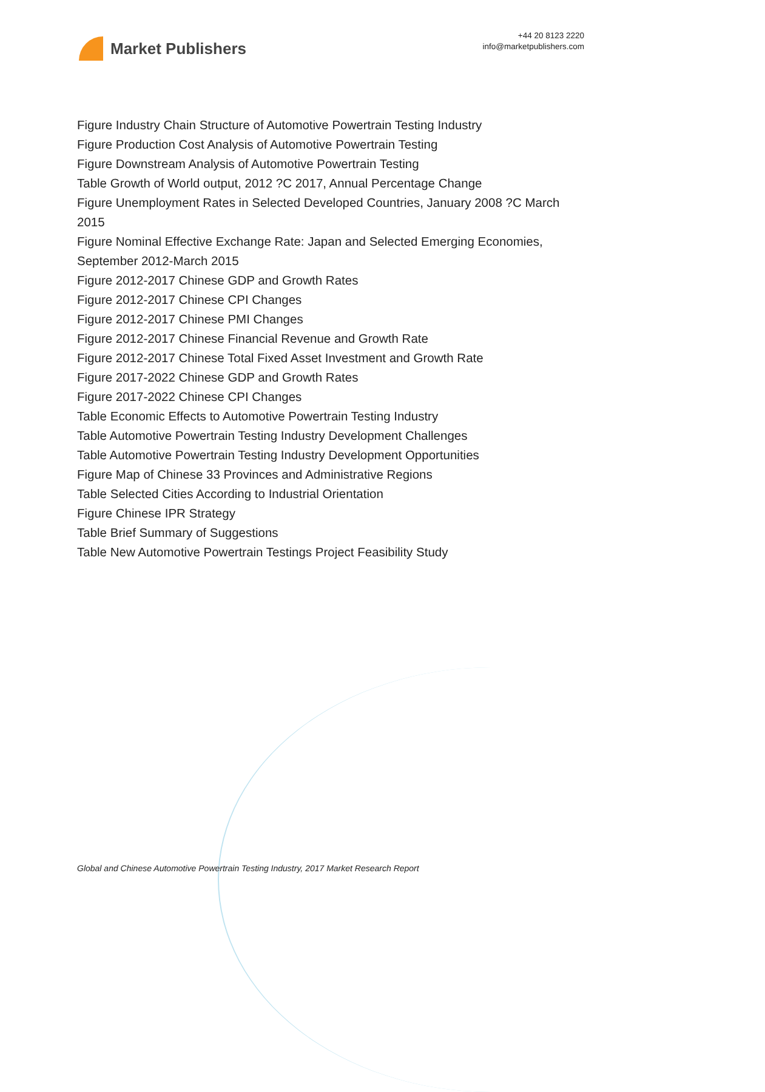Market Publishers
+44 20 8123 2220
info@marketpublishers.com
Figure Industry Chain Structure of Automotive Powertrain Testing Industry
Figure Production Cost Analysis of Automotive Powertrain Testing
Figure Downstream Analysis of Automotive Powertrain Testing
Table Growth of World output, 2012 ?C 2017, Annual Percentage Change
Figure Unemployment Rates in Selected Developed Countries, January 2008 ?C March 2015
Figure Nominal Effective Exchange Rate: Japan and Selected Emerging Economies, September 2012-March 2015
Figure 2012-2017 Chinese GDP and Growth Rates
Figure 2012-2017 Chinese CPI Changes
Figure 2012-2017 Chinese PMI Changes
Figure 2012-2017 Chinese Financial Revenue and Growth Rate
Figure 2012-2017 Chinese Total Fixed Asset Investment and Growth Rate
Figure 2017-2022 Chinese GDP and Growth Rates
Figure 2017-2022 Chinese CPI Changes
Table Economic Effects to Automotive Powertrain Testing Industry
Table Automotive Powertrain Testing Industry Development Challenges
Table Automotive Powertrain Testing Industry Development Opportunities
Figure Map of Chinese 33 Provinces and Administrative Regions
Table Selected Cities According to Industrial Orientation
Figure Chinese IPR Strategy
Table Brief Summary of Suggestions
Table New Automotive Powertrain Testings Project Feasibility Study
Global and Chinese Automotive Powertrain Testing Industry, 2017 Market Research Report